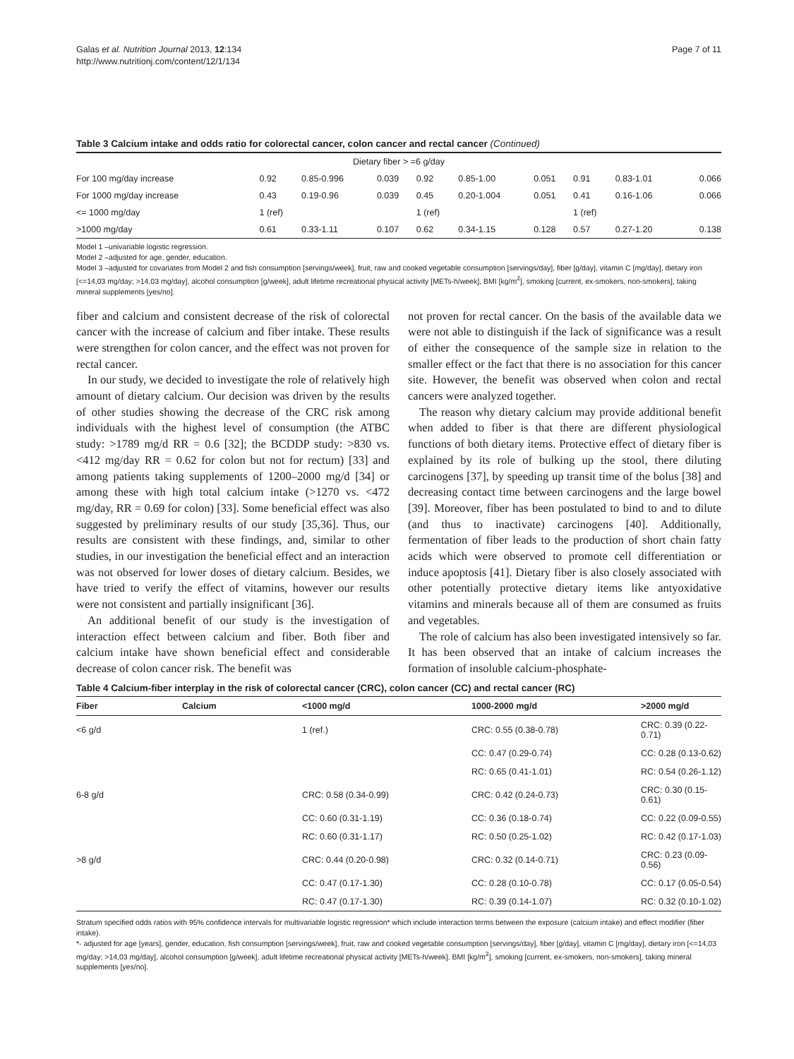Galas et al. Nutrition Journal 2013, 12:134
http://www.nutritionj.com/content/12/1/134
Page 7 of 11
Table 3 Calcium intake and odds ratio for colorectal cancer, colon cancer and rectal cancer (Continued)
| Dietary fiber > =6 g/day | | | | | | | | | |
| For 100 mg/day increase | 0.92 | 0.85-0.996 | 0.039 | 0.92 | 0.85-1.00 | 0.051 | 0.91 | 0.83-1.01 | 0.066 |
| For 1000 mg/day increase | 0.43 | 0.19-0.96 | 0.039 | 0.45 | 0.20-1.004 | 0.051 | 0.41 | 0.16-1.06 | 0.066 |
| <= 1000 mg/day | 1 (ref) | | | 1 (ref) | | | 1 (ref) | | |
| >1000 mg/day | 0.61 | 0.33-1.11 | 0.107 | 0.62 | 0.34-1.15 | 0.128 | 0.57 | 0.27-1.20 | 0.138 |
Model 1 –univariable logistic regression.
Model 2 –adjusted for age, gender, education.
Model 3 –adjusted for covariates from Model 2 and fish consumption [servings/week], fruit, raw and cooked vegetable consumption [servings/day], fiber [g/day], vitamin C [mg/day], dietary iron [<=14,03 mg/day; >14,03 mg/day], alcohol consumption [g/week], adult lifetime recreational physical activity [METs-h/week], BMI [kg/m<sup>2</sup>], smoking [current, ex-smokers, non-smokers], taking mineral supplements [yes/no].
fiber and calcium and consistent decrease of the risk of colorectal cancer with the increase of calcium and fiber intake. These results were strengthen for colon cancer, and the effect was not proven for rectal cancer.
In our study, we decided to investigate the role of relatively high amount of dietary calcium. Our decision was driven by the results of other studies showing the decrease of the CRC risk among individuals with the highest level of consumption (the ATBC study: >1789 mg/d RR = 0.6 [32]; the BCDDP study: >830 vs. <412 mg/day RR = 0.62 for colon but not for rectum) [33] and among patients taking supplements of 1200–2000 mg/d [34] or among these with high total calcium intake (>1270 vs. <472 mg/day, RR = 0.69 for colon) [33]. Some beneficial effect was also suggested by preliminary results of our study [35,36]. Thus, our results are consistent with these findings, and, similar to other studies, in our investigation the beneficial effect and an interaction was not observed for lower doses of dietary calcium. Besides, we have tried to verify the effect of vitamins, however our results were not consistent and partially insignificant [36].
An additional benefit of our study is the investigation of interaction effect between calcium and fiber. Both fiber and calcium intake have shown beneficial effect and considerable decrease of colon cancer risk. The benefit was
not proven for rectal cancer. On the basis of the available data we were not able to distinguish if the lack of significance was a result of either the consequence of the sample size in relation to the smaller effect or the fact that there is no association for this cancer site. However, the benefit was observed when colon and rectal cancers were analyzed together.
The reason why dietary calcium may provide additional benefit when added to fiber is that there are different physiological functions of both dietary items. Protective effect of dietary fiber is explained by its role of bulking up the stool, there diluting carcinogens [37], by speeding up transit time of the bolus [38] and decreasing contact time between carcinogens and the large bowel [39]. Moreover, fiber has been postulated to bind to and to dilute (and thus to inactivate) carcinogens [40]. Additionally, fermentation of fiber leads to the production of short chain fatty acids which were observed to promote cell differentiation or induce apoptosis [41]. Dietary fiber is also closely associated with other potentially protective dietary items like antyoxidative vitamins and minerals because all of them are consumed as fruits and vegetables.
The role of calcium has also been investigated intensively so far. It has been observed that an intake of calcium increases the formation of insoluble calcium-phosphate-
Table 4 Calcium-fiber interplay in the risk of colorectal cancer (CRC), colon cancer (CC) and rectal cancer (RC)
| Fiber | Calcium | <1000 mg/d | 1000-2000 mg/d | >2000 mg/d |
| --- | --- | --- | --- | --- |
| <6 g/d | | 1 (ref.) | CRC: 0.55 (0.38-0.78) | CRC: 0.39 (0.22-0.71) |
| | | | CC: 0.47 (0.29-0.74) | CC: 0.28 (0.13-0.62) |
| | | | RC: 0.65 (0.41-1.01) | RC: 0.54 (0.26-1.12) |
| 6-8 g/d | | CRC: 0.58 (0.34-0.99) | CRC: 0.42 (0.24-0.73) | CRC: 0.30 (0.15-0.61) |
| | | CC: 0.60 (0.31-1.19) | CC: 0.36 (0.18-0.74) | CC: 0.22 (0.09-0.55) |
| | | RC: 0.60 (0.31-1.17) | RC: 0.50 (0.25-1.02) | RC: 0.42 (0.17-1.03) |
| >8 g/d | | CRC: 0.44 (0.20-0.98) | CRC: 0.32 (0.14-0.71) | CRC: 0.23 (0.09-0.56) |
| | | CC: 0.47 (0.17-1.30) | CC: 0.28 (0.10-0.78) | CC: 0.17 (0.05-0.54) |
| | | RC: 0.47 (0.17-1.30) | RC: 0.39 (0.14-1.07) | RC: 0.32 (0.10-1.02) |
Stratum specified odds ratios with 95% confidence intervals for multivariable logistic regression* which include interaction terms between the exposure (calcium intake) and effect modifier (fiber intake).
*- adjusted for age [years], gender, education, fish consumption [servings/week], fruit, raw and cooked vegetable consumption [servings/day], fiber [g/day], vitamin C [mg/day], dietary iron [<=14,03 mg/day; >14,03 mg/day], alcohol consumption [g/week], adult lifetime recreational physical activity [METs-h/week], BMI [kg/m<sup>2</sup>], smoking [current, ex-smokers, non-smokers], taking mineral supplements [yes/no].